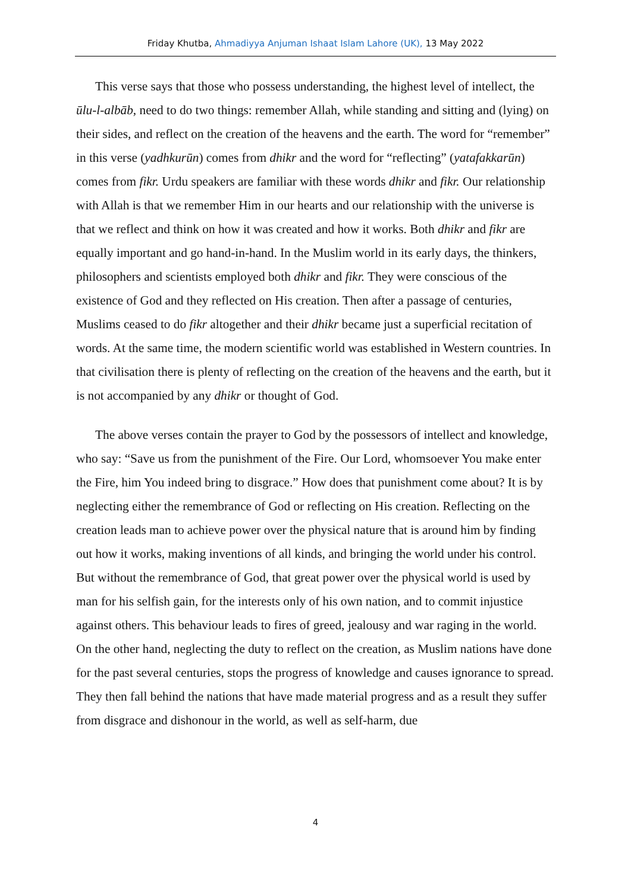Friday Khutba, Ahmadiyya Anjuman Ishaat Islam Lahore (UK), 13 May 2022
This verse says that those who possess understanding, the highest level of intellect, the ūlu-l-albāb, need to do two things: remember Allah, while standing and sitting and (lying) on their sides, and reflect on the creation of the heavens and the earth. The word for “remember” in this verse (yadhkurūn) comes from dhikr and the word for “reflecting” (yatafakkarūn) comes from fikr. Urdu speakers are familiar with these words dhikr and fikr. Our relationship with Allah is that we remember Him in our hearts and our relationship with the universe is that we reflect and think on how it was created and how it works. Both dhikr and fikr are equally important and go hand-in-hand. In the Muslim world in its early days, the thinkers, philosophers and scientists employed both dhikr and fikr. They were conscious of the existence of God and they reflected on His creation. Then after a passage of centuries, Muslims ceased to do fikr altogether and their dhikr became just a superficial recitation of words. At the same time, the modern scientific world was established in Western countries. In that civilisation there is plenty of reflecting on the creation of the heavens and the earth, but it is not accompanied by any dhikr or thought of God.
The above verses contain the prayer to God by the possessors of intellect and knowledge, who say: “Save us from the punishment of the Fire. Our Lord, whomsoever You make enter the Fire, him You indeed bring to disgrace.” How does that punishment come about? It is by neglecting either the remembrance of God or reflecting on His creation. Reflecting on the creation leads man to achieve power over the physical nature that is around him by finding out how it works, making inventions of all kinds, and bringing the world under his control. But without the remembrance of God, that great power over the physical world is used by man for his selfish gain, for the interests only of his own nation, and to commit injustice against others. This behaviour leads to fires of greed, jealousy and war raging in the world. On the other hand, neglecting the duty to reflect on the creation, as Muslim nations have done for the past several centuries, stops the progress of knowledge and causes ignorance to spread. They then fall behind the nations that have made material progress and as a result they suffer from disgrace and dishonour in the world, as well as self-harm, due
4